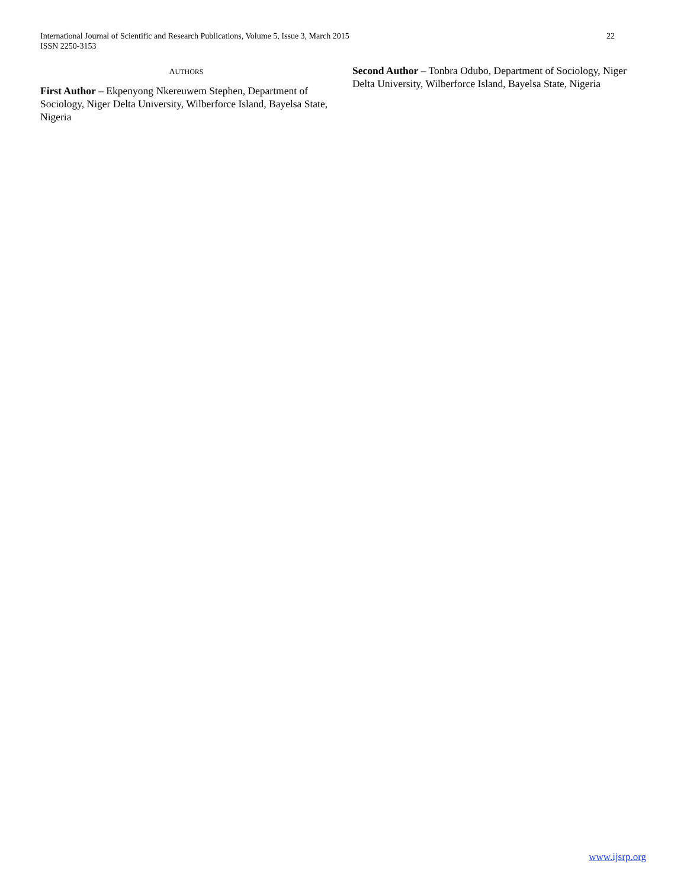22 International Journal of Scientific and Research Publications, Volume 5, Issue 3, March 2015
ISSN 2250-3153
AUTHORS
First Author – Ekpenyong Nkereuwem Stephen, Department of Sociology, Niger Delta University, Wilberforce Island, Bayelsa State, Nigeria
Second Author – Tonbra Odubo, Department of Sociology, Niger Delta University, Wilberforce Island, Bayelsa State, Nigeria
www.ijsrp.org